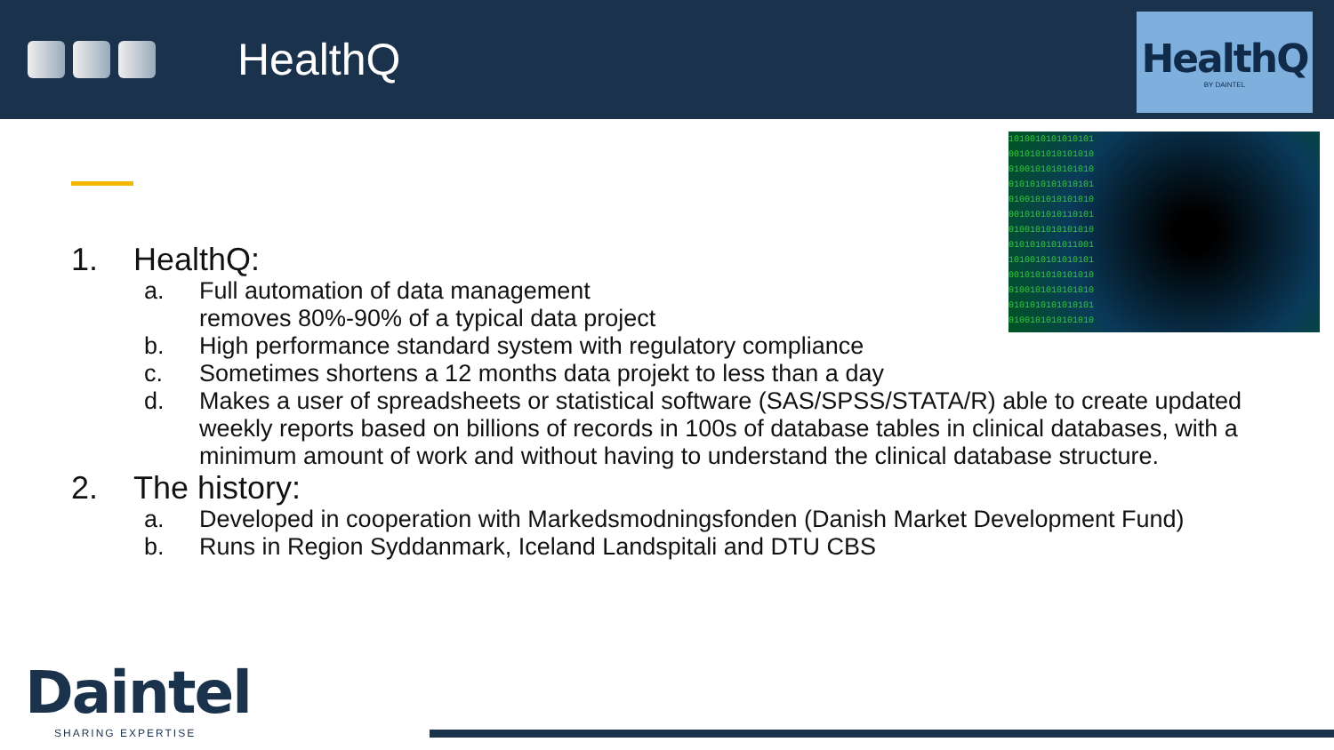HealthQ
HealthQ
BY DAINTEL
1010010101010101
0010101010101010
0100101010101010
0101010101010101
0100101010101010
0010101010110101
0100101010101010
0101010101011001
1010010101010101
0010101010101010
0100101010101010
0101010101010101
0100101010101010
1. HealthQ:
a. Full automation of data management
removes 80%-90% of a typical data project
b. High performance standard system with regulatory compliance
c. Sometimes shortens a 12 months data projekt to less than a day
d. Makes a user of spreadsheets or statistical software (SAS/SPSS/STATA/R) able to create updated weekly reports based on billions of records in 100s of database tables in clinical databases, with a minimum amount of work and without having to understand the clinical database structure.
2. The history:
a. Developed in cooperation with Markedsmodningsfonden (Danish Market Development Fund)
b. Runs in Region Syddanmark, Iceland Landspitali and DTU CBS
Daintel
SHARING EXPERTISE